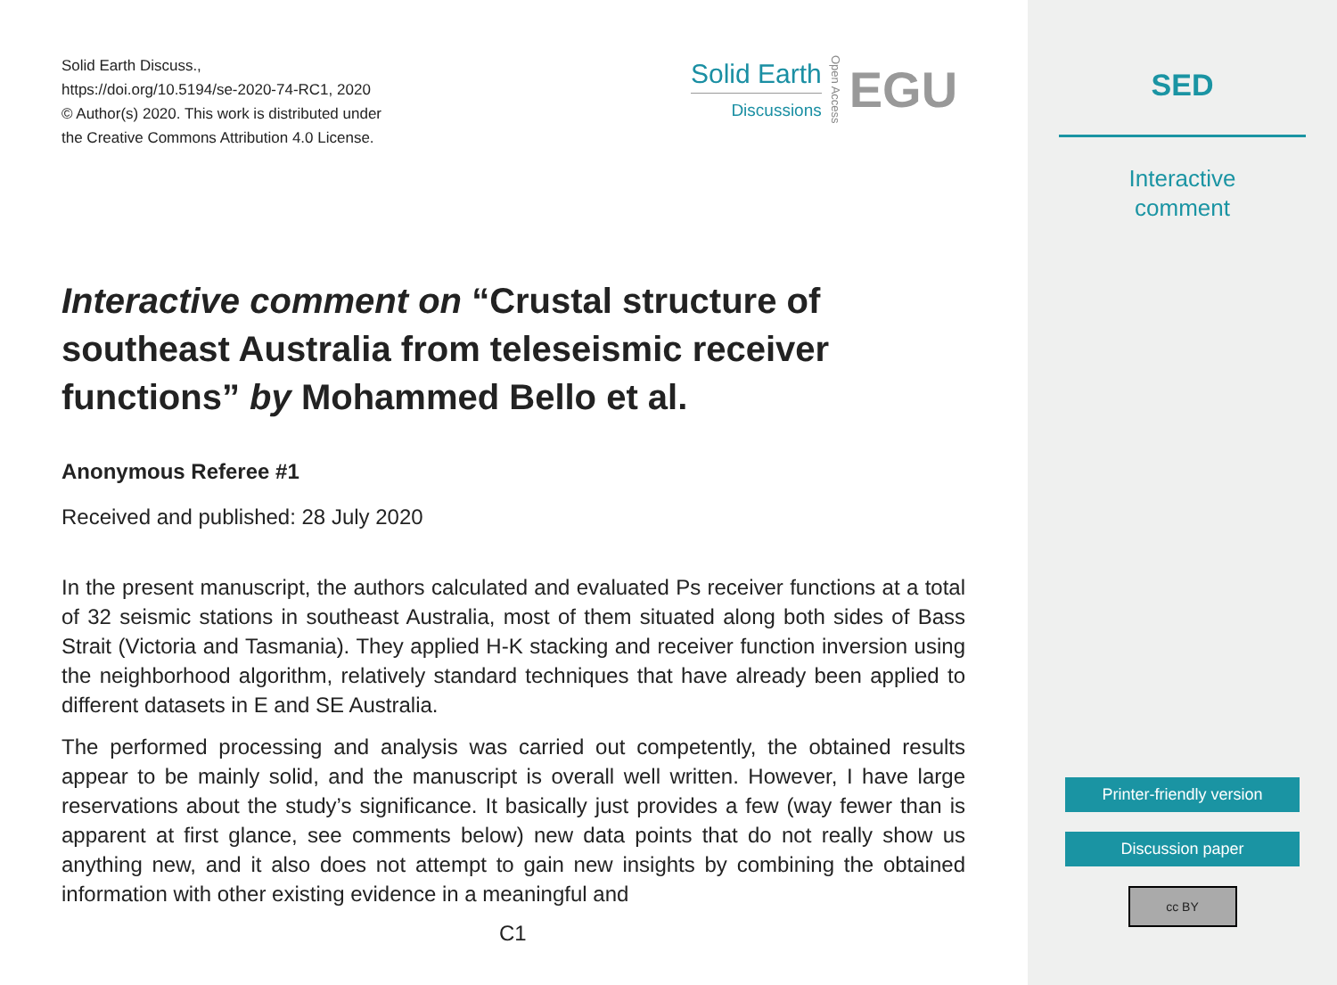Solid Earth Discuss.,
https://doi.org/10.5194/se-2020-74-RC1, 2020
© Author(s) 2020. This work is distributed under
the Creative Commons Attribution 4.0 License.
Solid Earth
Discussions
Open Access
EGU
Interactive comment on “Crustal structure of southeast Australia from teleseismic receiver functions” by Mohammed Bello et al.
Anonymous Referee #1
Received and published: 28 July 2020
In the present manuscript, the authors calculated and evaluated Ps receiver functions at a total of 32 seismic stations in southeast Australia, most of them situated along both sides of Bass Strait (Victoria and Tasmania). They applied H-K stacking and receiver function inversion using the neighborhood algorithm, relatively standard techniques that have already been applied to different datasets in E and SE Australia.
The performed processing and analysis was carried out competently, the obtained results appear to be mainly solid, and the manuscript is overall well written. However, I have large reservations about the study’s significance. It basically just provides a few (way fewer than is apparent at first glance, see comments below) new data points that do not really show us anything new, and it also does not attempt to gain new insights by combining the obtained information with other existing evidence in a meaningful and
C1
SED
Interactive
comment
Printer-friendly version
Discussion paper
cc BY